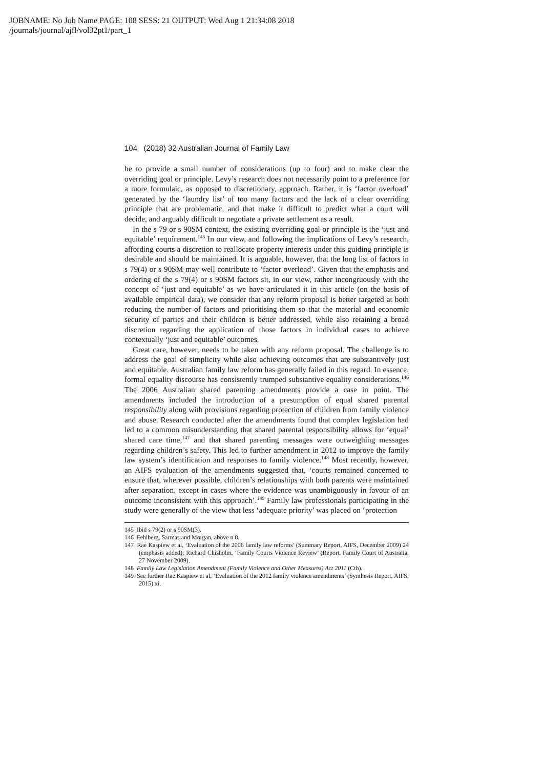JOBNAME: No Job Name PAGE: 108 SESS: 21 OUTPUT: Wed Aug 1 21:34:08 2018
/journals/journal/ajfl/vol32pt1/part_1
104 (2018) 32 Australian Journal of Family Law
be to provide a small number of considerations (up to four) and to make clear the overriding goal or principle. Levy’s research does not necessarily point to a preference for a more formulaic, as opposed to discretionary, approach. Rather, it is ‘factor overload’ generated by the ‘laundry list’ of too many factors and the lack of a clear overriding principle that are problematic, and that make it difficult to predict what a court will decide, and arguably difficult to negotiate a private settlement as a result.
In the s 79 or s 90SM context, the existing overriding goal or principle is the ‘just and equitable’ requirement.<sup>145</sup> In our view, and following the implications of Levy’s research, affording courts a discretion to reallocate property interests under this guiding principle is desirable and should be maintained. It is arguable, however, that the long list of factors in s 79(4) or s 90SM may well contribute to ‘factor overload’. Given that the emphasis and ordering of the s 79(4) or s 90SM factors sit, in our view, rather incongruously with the concept of ‘just and equitable’ as we have articulated it in this article (on the basis of available empirical data), we consider that any reform proposal is better targeted at both reducing the number of factors and prioritising them so that the material and economic security of parties and their children is better addressed, while also retaining a broad discretion regarding the application of those factors in individual cases to achieve contextually ‘just and equitable’ outcomes.
Great care, however, needs to be taken with any reform proposal. The challenge is to address the goal of simplicity while also achieving outcomes that are substantively just and equitable. Australian family law reform has generally failed in this regard. In essence, formal equality discourse has consistently trumped substantive equality considerations.<sup>146</sup> The 2006 Australian shared parenting amendments provide a case in point. The amendments included the introduction of a presumption of equal shared parental responsibility along with provisions regarding protection of children from family violence and abuse. Research conducted after the amendments found that complex legislation had led to a common misunderstanding that shared parental responsibility allows for ‘equal’ shared care time,<sup>147</sup> and that shared parenting messages were outweighing messages regarding children’s safety. This led to further amendment in 2012 to improve the family law system’s identification and responses to family violence.<sup>148</sup> Most recently, however, an AIFS evaluation of the amendments suggested that, ‘courts remained concerned to ensure that, wherever possible, children’s relationships with both parents were maintained after separation, except in cases where the evidence was unambiguously in favour of an outcome inconsistent with this approach’.<sup>149</sup> Family law professionals participating in the study were generally of the view that less ‘adequate priority’ was placed on ‘protection
145 Ibid s 79(2) or s 90SM(3).
146 Fehlberg, Sarmas and Morgan, above n 8.
147 Rae Kaspiew et al, ‘Evaluation of the 2006 family law reforms’ (Summary Report, AIFS, December 2009) 24 (emphasis added); Richard Chisholm, ‘Family Courts Violence Review’ (Report, Family Court of Australia, 27 November 2009).
148 Family Law Legislation Amendment (Family Violence and Other Measures) Act 2011 (Cth).
149 See further Rae Kaspiew et al, ‘Evaluation of the 2012 family violence amendments’ (Synthesis Report, AIFS, 2015) xi.